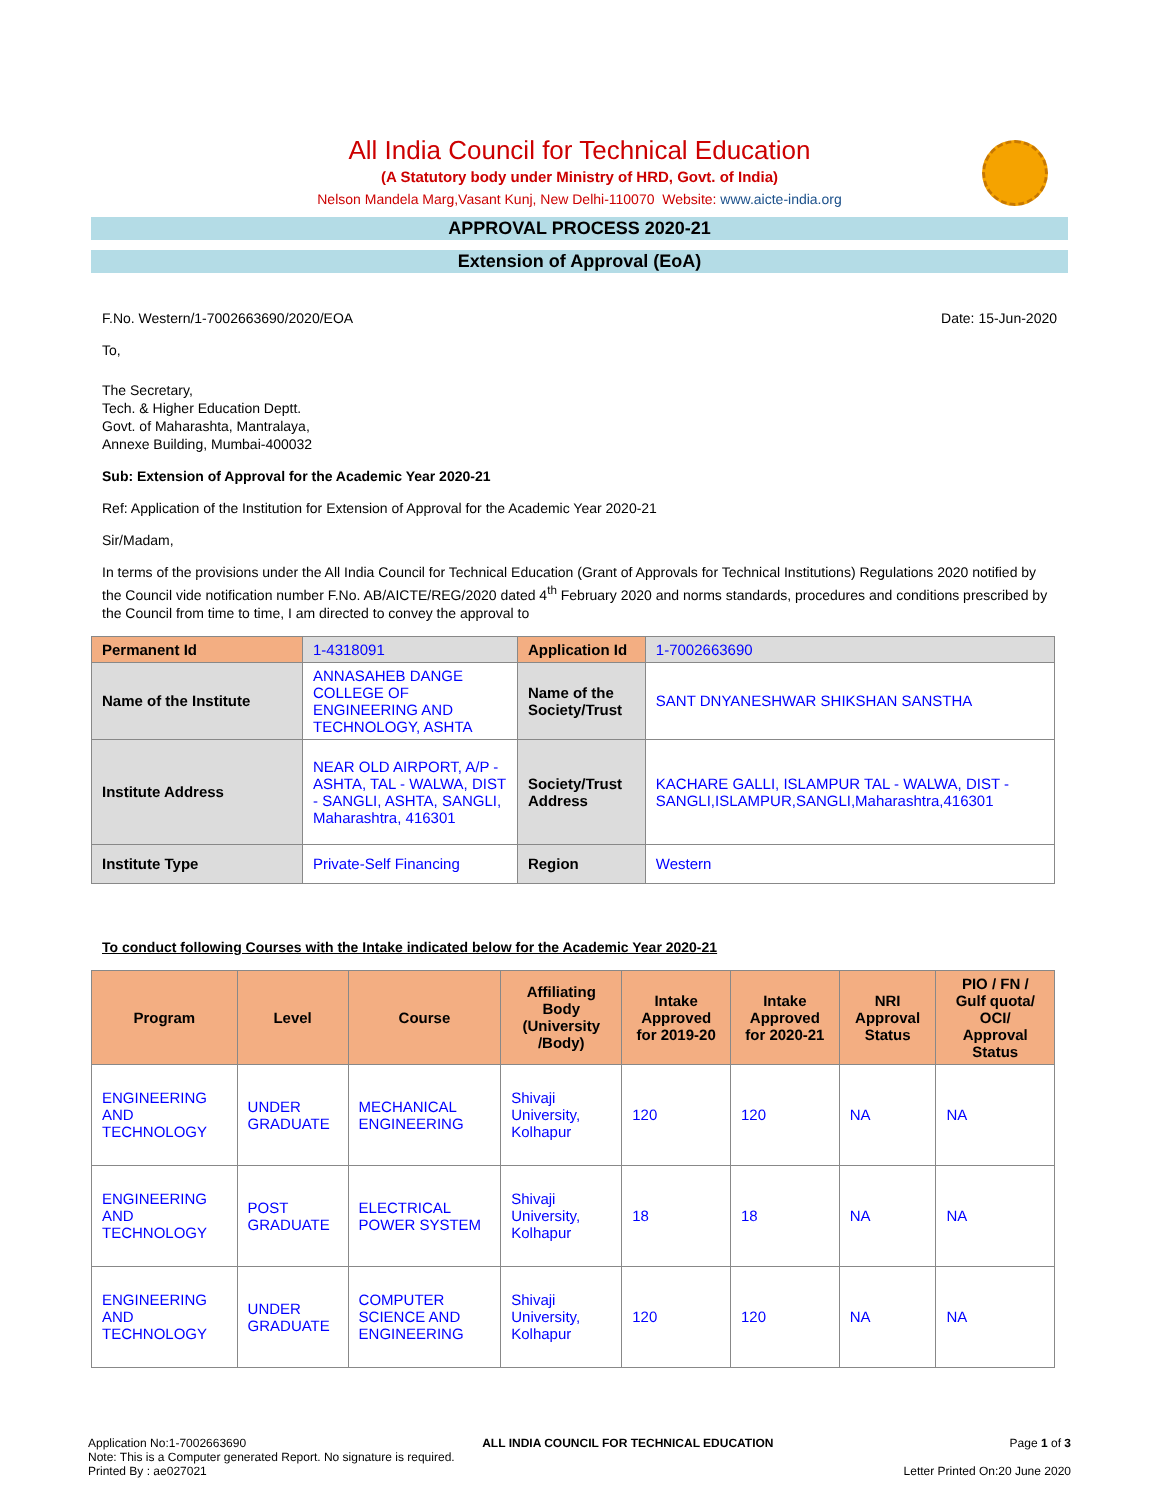All India Council for Technical Education
(A Statutory body under Ministry of HRD, Govt. of India)
Nelson Mandela Marg,Vasant Kunj, New Delhi-110070 Website: www.aicte-india.org
APPROVAL PROCESS 2020-21
Extension of Approval (EoA)
F.No. Western/1-7002663690/2020/EOA Date: 15-Jun-2020
To,
The Secretary,
Tech. & Higher Education Deptt.
Govt. of Maharashta, Mantralaya,
Annexe Building, Mumbai-400032
Sub: Extension of Approval for the Academic Year 2020-21
Ref: Application of the Institution for Extension of Approval for the Academic Year 2020-21
Sir/Madam,
In terms of the provisions under the All India Council for Technical Education (Grant of Approvals for Technical Institutions) Regulations 2020 notified by the Council vide notification number F.No. AB/AICTE/REG/2020 dated 4<sup>th</sup> February 2020 and norms standards, procedures and conditions prescribed by the Council from time to time, I am directed to convey the approval to
| Permanent Id | 1-4318091 | Application Id | 1-7002663690 |
| Name of the Institute | ANNASAHEB DANGE COLLEGE OF ENGINEERING AND TECHNOLOGY, ASHTA | Name of the Society/Trust | SANT DNYANESHWAR SHIKSHAN SANSTHA |
| Institute Address | NEAR OLD AIRPORT, A/P - ASHTA, TAL - WALWA, DIST - SANGLI, ASHTA, SANGLI, Maharashtra, 416301 | Society/Trust Address | KACHARE GALLI, ISLAMPUR TAL - WALWA, DIST - SANGLI,ISLAMPUR,SANGLI,Maharashtra,416301 |
| Institute Type | Private-Self Financing | Region | Western |
To conduct following Courses with the Intake indicated below for the Academic Year 2020-21
| Program | Level | Course | Affiliating Body (University /Body) | Intake Approved for 2019-20 | Intake Approved for 2020-21 | NRI Approval Status | PIO / FN / Gulf quota/ OCI/ Approval Status |
| --- | --- | --- | --- | --- | --- | --- | --- |
| ENGINEERING AND TECHNOLOGY | UNDER GRADUATE | MECHANICAL ENGINEERING | Shivaji University, Kolhapur | 120 | 120 | NA | NA |
| ENGINEERING AND TECHNOLOGY | POST GRADUATE | ELECTRICAL POWER SYSTEM | Shivaji University, Kolhapur | 18 | 18 | NA | NA |
| ENGINEERING AND TECHNOLOGY | UNDER GRADUATE | COMPUTER SCIENCE AND ENGINEERING | Shivaji University, Kolhapur | 120 | 120 | NA | NA |
Application No:1-7002663690 ALL INDIA COUNCIL FOR TECHNICAL EDUCATION Page 1 of 3
Note: This is a Computer generated Report. No signature is required.
Printed By : ae027021 Letter Printed On:20 June 2020